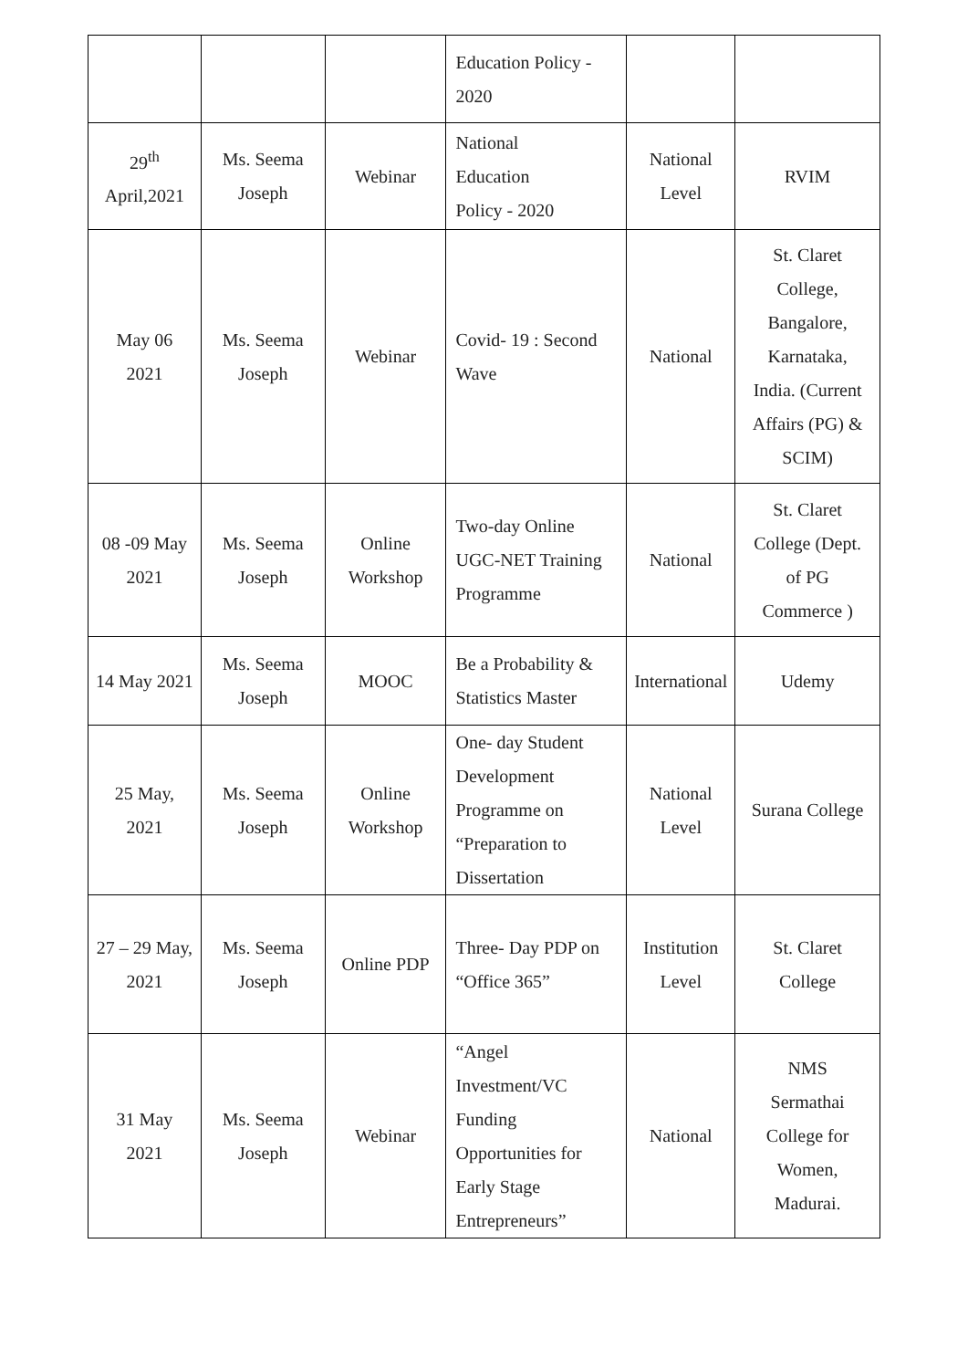| | | | Education Policy - 2020 | | |
| 29<sup>th</sup> April,2021 | Ms. Seema Joseph | Webinar | National Education Policy - 2020 | National Level | RVIM |
| May 06 2021 | Ms. Seema Joseph | Webinar | Covid- 19 : Second Wave | National | St. Claret College, Bangalore, Karnataka, India. (Current Affairs (PG) & SCIM) |
| 08 -09 May 2021 | Ms. Seema Joseph | Online Workshop | Two-day Online UGC-NET Training Programme | National | St. Claret College (Dept. of PG Commerce ) |
| 14 May 2021 | Ms. Seema Joseph | MOOC | Be a Probability & Statistics Master | International | Udemy |
| 25 May, 2021 | Ms. Seema Joseph | Online Workshop | One- day Student Development Programme on “Preparation to Dissertation | National Level | Surana College |
| 27 – 29 May, 2021 | Ms. Seema Joseph | Online PDP | Three- Day PDP on “Office 365” | Institution Level | St. Claret College |
| 31 May 2021 | Ms. Seema Joseph | Webinar | “Angel Investment/VC Funding Opportunities for Early Stage Entrepreneurs” | National | NMS Sermathai College for Women, Madurai. |